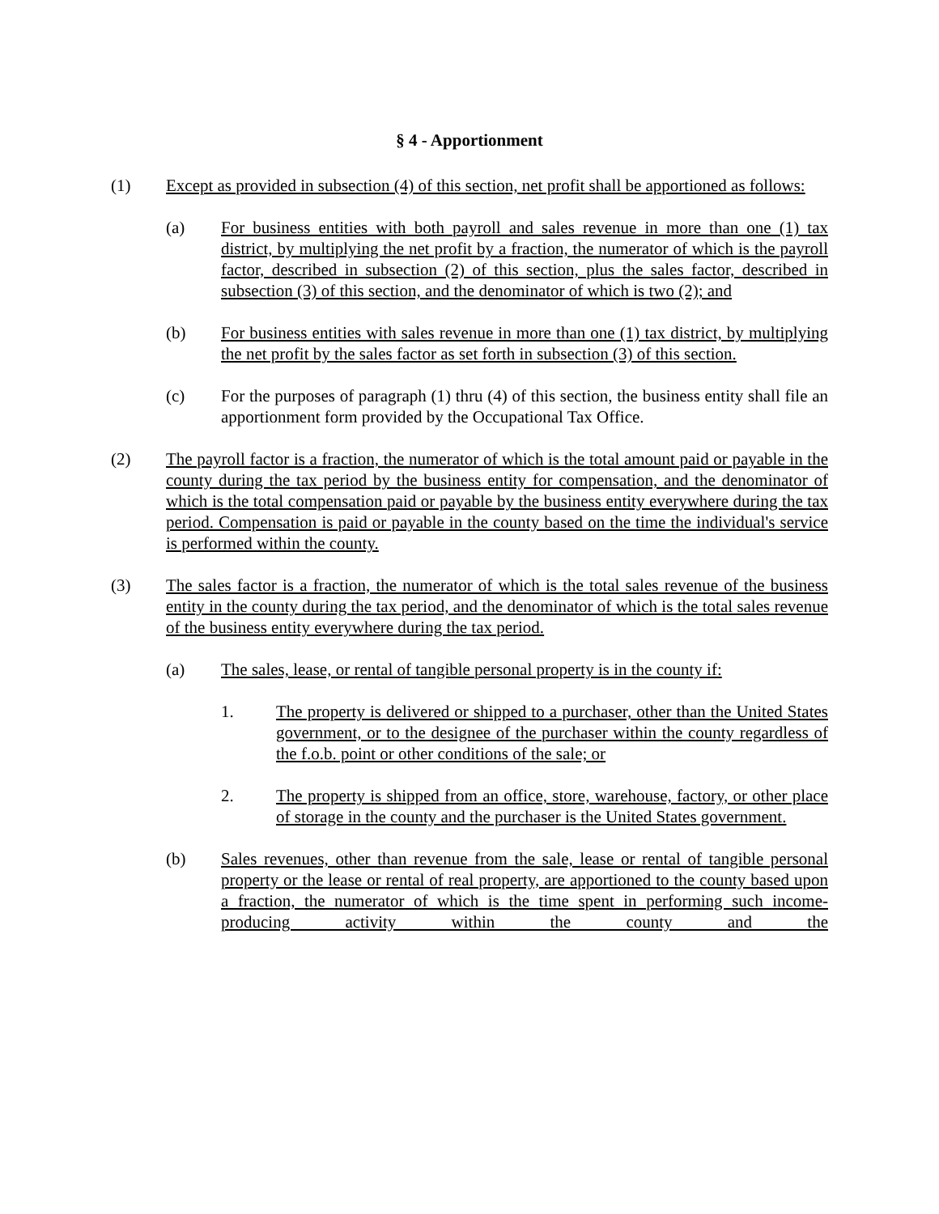§ 4 - Apportionment
(1) Except as provided in subsection (4) of this section, net profit shall be apportioned as follows:
(a) For business entities with both payroll and sales revenue in more than one (1) tax district, by multiplying the net profit by a fraction, the numerator of which is the payroll factor, described in subsection (2) of this section, plus the sales factor, described in subsection (3) of this section, and the denominator of which is two (2); and
(b) For business entities with sales revenue in more than one (1) tax district, by multiplying the net profit by the sales factor as set forth in subsection (3) of this section.
(c) For the purposes of paragraph (1) thru (4) of this section, the business entity shall file an apportionment form provided by the Occupational Tax Office.
(2) The payroll factor is a fraction, the numerator of which is the total amount paid or payable in the county during the tax period by the business entity for compensation, and the denominator of which is the total compensation paid or payable by the business entity everywhere during the tax period. Compensation is paid or payable in the county based on the time the individual's service is performed within the county.
(3) The sales factor is a fraction, the numerator of which is the total sales revenue of the business entity in the county during the tax period, and the denominator of which is the total sales revenue of the business entity everywhere during the tax period.
(a) The sales, lease, or rental of tangible personal property is in the county if:
1. The property is delivered or shipped to a purchaser, other than the United States government, or to the designee of the purchaser within the county regardless of the f.o.b. point or other conditions of the sale; or
2. The property is shipped from an office, store, warehouse, factory, or other place of storage in the county and the purchaser is the United States government.
(b) Sales revenues, other than revenue from the sale, lease or rental of tangible personal property or the lease or rental of real property, are apportioned to the county based upon a fraction, the numerator of which is the time spent in performing such income-producing activity within the county and the